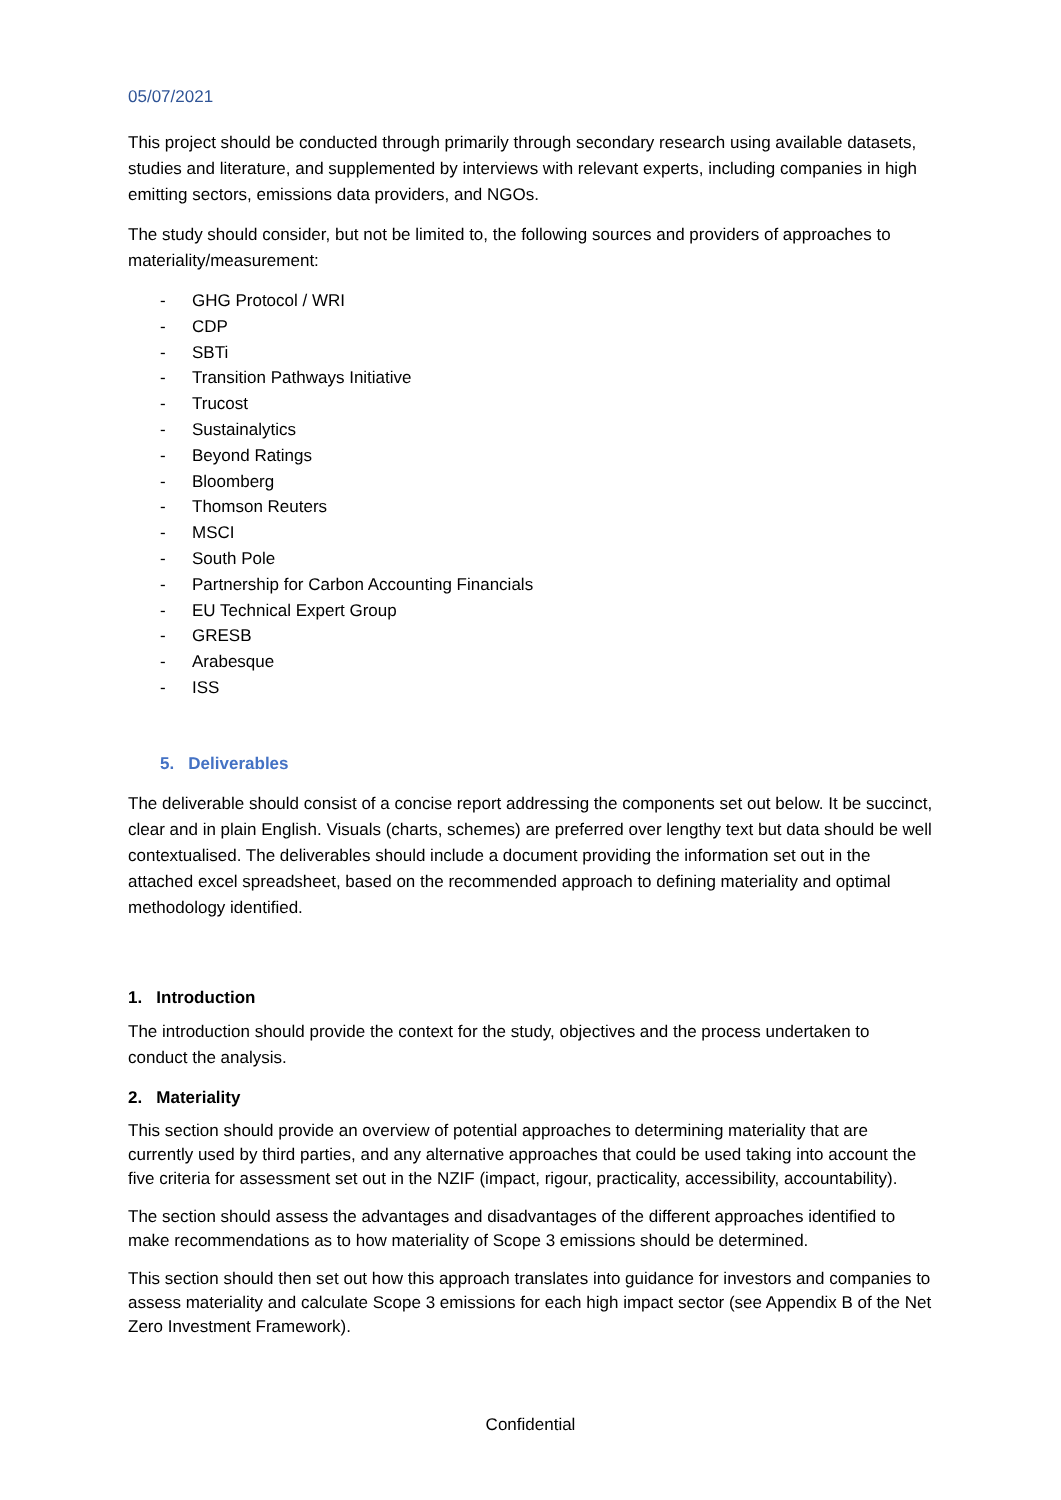05/07/2021
This project should be conducted through primarily through secondary research using available datasets, studies and literature, and supplemented by interviews with relevant experts, including companies in high emitting sectors, emissions data providers, and NGOs.
The study should consider, but not be limited to, the following sources and providers of approaches to materiality/measurement:
- GHG Protocol / WRI
- CDP
- SBTi
- Transition Pathways Initiative
- Trucost
- Sustainalytics
- Beyond Ratings
- Bloomberg
- Thomson Reuters
- MSCI
- South Pole
- Partnership for Carbon Accounting Financials
- EU Technical Expert Group
- GRESB
- Arabesque
- ISS
5. Deliverables
The deliverable should consist of a concise report addressing the components set out below. It be succinct, clear and in plain English. Visuals (charts, schemes) are preferred over lengthy text but data should be well contextualised. The deliverables should include a document providing the information set out in the attached excel spreadsheet, based on the recommended approach to defining materiality and optimal methodology identified.
1. Introduction
The introduction should provide the context for the study, objectives and the process undertaken to conduct the analysis.
2. Materiality
This section should provide an overview of potential approaches to determining materiality that are currently used by third parties, and any alternative approaches that could be used taking into account the five criteria for assessment set out in the NZIF (impact, rigour, practicality, accessibility, accountability).
The section should assess the advantages and disadvantages of the different approaches identified to make recommendations as to how materiality of Scope 3 emissions should be determined.
This section should then set out how this approach translates into guidance for investors and companies to assess materiality and calculate Scope 3 emissions for each high impact sector (see Appendix B of the Net Zero Investment Framework).
Confidential